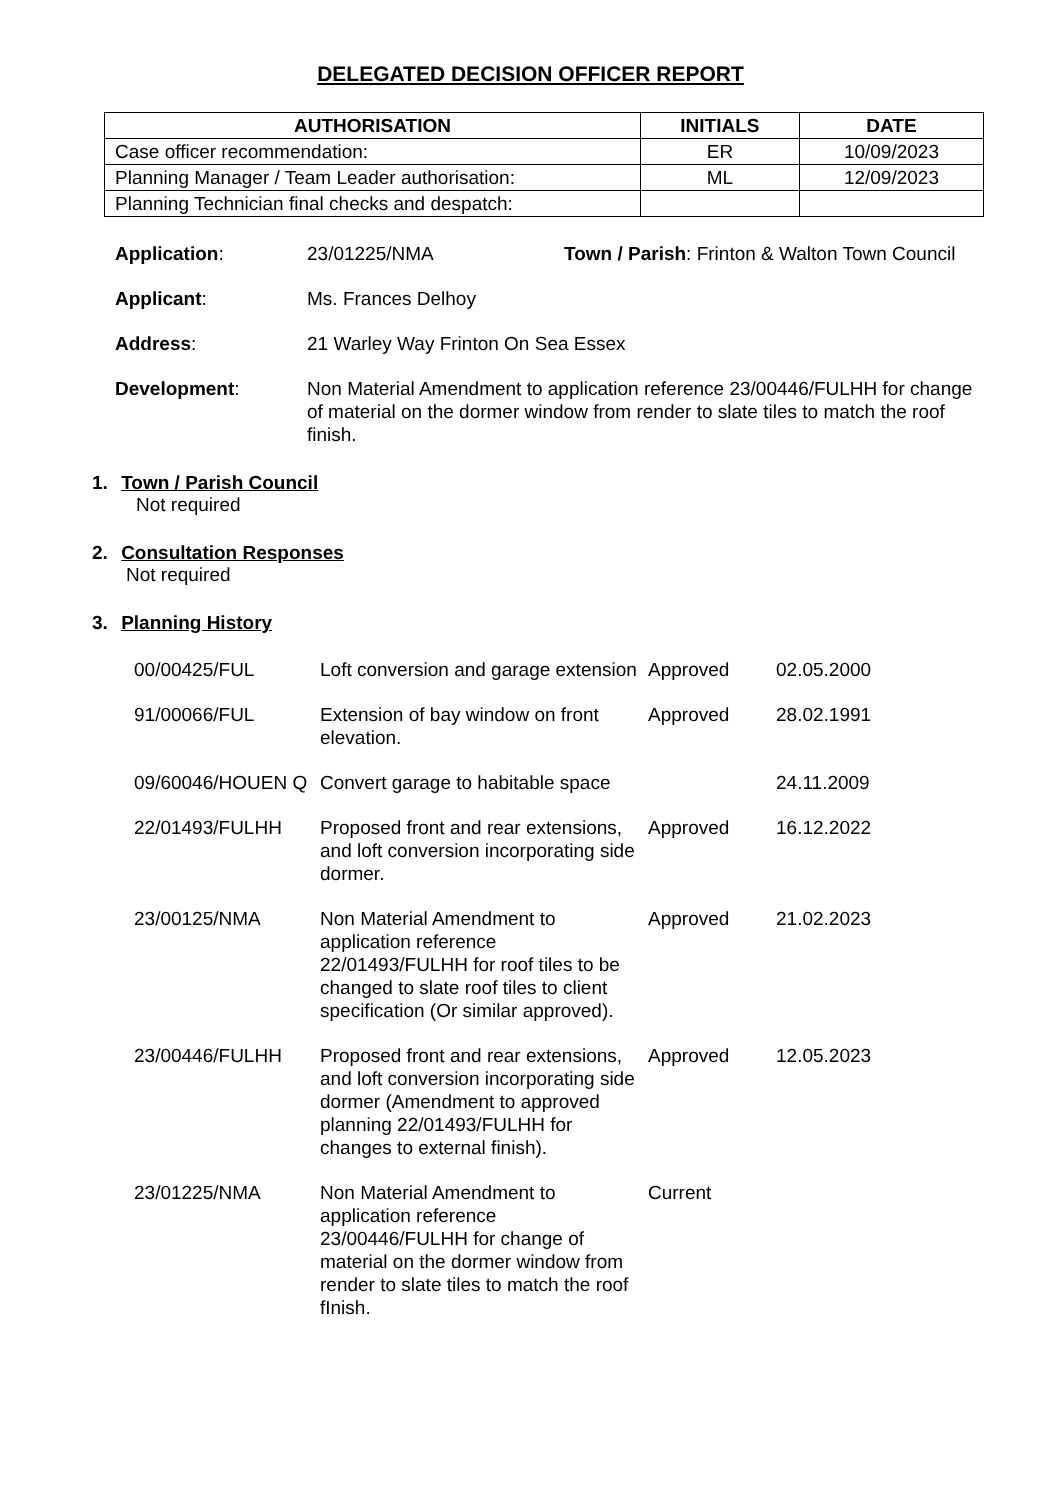DELEGATED DECISION OFFICER REPORT
| AUTHORISATION | INITIALS | DATE |
| --- | --- | --- |
| Case officer recommendation: | ER | 10/09/2023 |
| Planning Manager / Team Leader authorisation: | ML | 12/09/2023 |
| Planning Technician final checks and despatch: | | |
Application: 23/01225/NMA Town / Parish: Frinton & Walton Town Council
Applicant: Ms. Frances Delhoy
Address: 21 Warley Way Frinton On Sea Essex
Development: Non Material Amendment to application reference 23/00446/FULHH for change of material on the dormer window from render to slate tiles to match the roof finish.
1. Town / Parish Council
Not required
2. Consultation Responses
Not required
3. Planning History
| 00/00425/FUL | Loft conversion and garage extension | Approved | 02.05.2000 |
| 91/00066/FUL | Extension of bay window on front elevation. | Approved | 28.02.1991 |
| 09/60046/HOUEN Q | Convert garage to habitable space | | 24.11.2009 |
| 22/01493/FULHH | Proposed front and rear extensions, and loft conversion incorporating side dormer. | Approved | 16.12.2022 |
| 23/00125/NMA | Non Material Amendment to application reference 22/01493/FULHH for roof tiles to be changed to slate roof tiles to client specification (Or similar approved). | Approved | 21.02.2023 |
| 23/00446/FULHH | Proposed front and rear extensions, and loft conversion incorporating side dormer (Amendment to approved planning 22/01493/FULHH for changes to external finish). | Approved | 12.05.2023 |
| 23/01225/NMA | Non Material Amendment to application reference 23/00446/FULHH for change of material on the dormer window from render to slate tiles to match the roof fInish. | Current | |